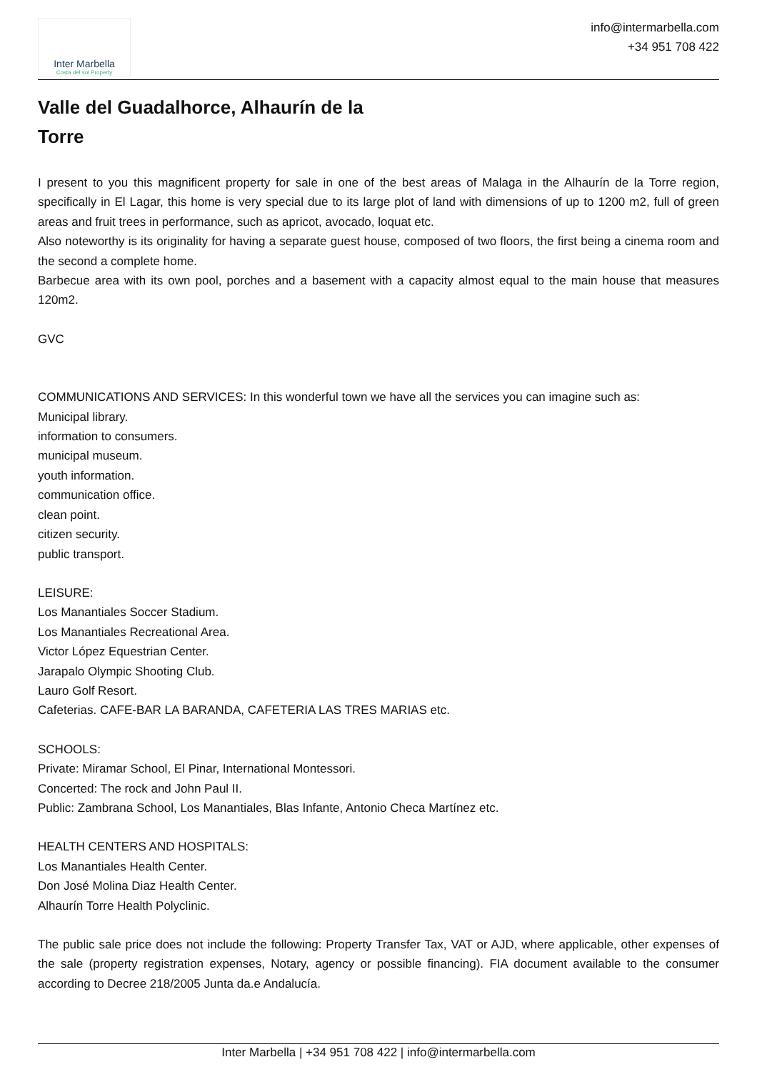Inter Marbella
Costa del sol Property
info@intermarbella.com
+34 951 708 422
Valle del Guadalhorce, Alhaurín de la Torre
I present to you this magnificent property for sale in one of the best areas of Malaga in the Alhaurín de la Torre region, specifically in El Lagar, this home is very special due to its large plot of land with dimensions of up to 1200 m2, full of green areas and fruit trees in performance, such as apricot, avocado, loquat etc.
Also noteworthy is its originality for having a separate guest house, composed of two floors, the first being a cinema room and the second a complete home.
Barbecue area with its own pool, porches and a basement with a capacity almost equal to the main house that measures 120m2.
GVC
COMMUNICATIONS AND SERVICES: In this wonderful town we have all the services you can imagine such as:
Municipal library.
information to consumers.
municipal museum.
youth information.
communication office.
clean point.
citizen security.
public transport.
LEISURE:
Los Manantiales Soccer Stadium.
Los Manantiales Recreational Area.
Victor López Equestrian Center.
Jarapalo Olympic Shooting Club.
Lauro Golf Resort.
Cafeterias. CAFE-BAR LA BARANDA, CAFETERIA LAS TRES MARIAS etc.
SCHOOLS:
Private: Miramar School, El Pinar, International Montessori.
Concerted: The rock and John Paul II.
Public: Zambrana School, Los Manantiales, Blas Infante, Antonio Checa Martínez etc.
HEALTH CENTERS AND HOSPITALS:
Los Manantiales Health Center.
Don José Molina Diaz Health Center.
Alhaurín Torre Health Polyclinic.
The public sale price does not include the following: Property Transfer Tax, VAT or AJD, where applicable, other expenses of the sale (property registration expenses, Notary, agency or possible financing). FIA document available to the consumer according to Decree 218/2005 Junta da.e Andalucía.
Inter Marbella | +34 951 708 422 | info@intermarbella.com